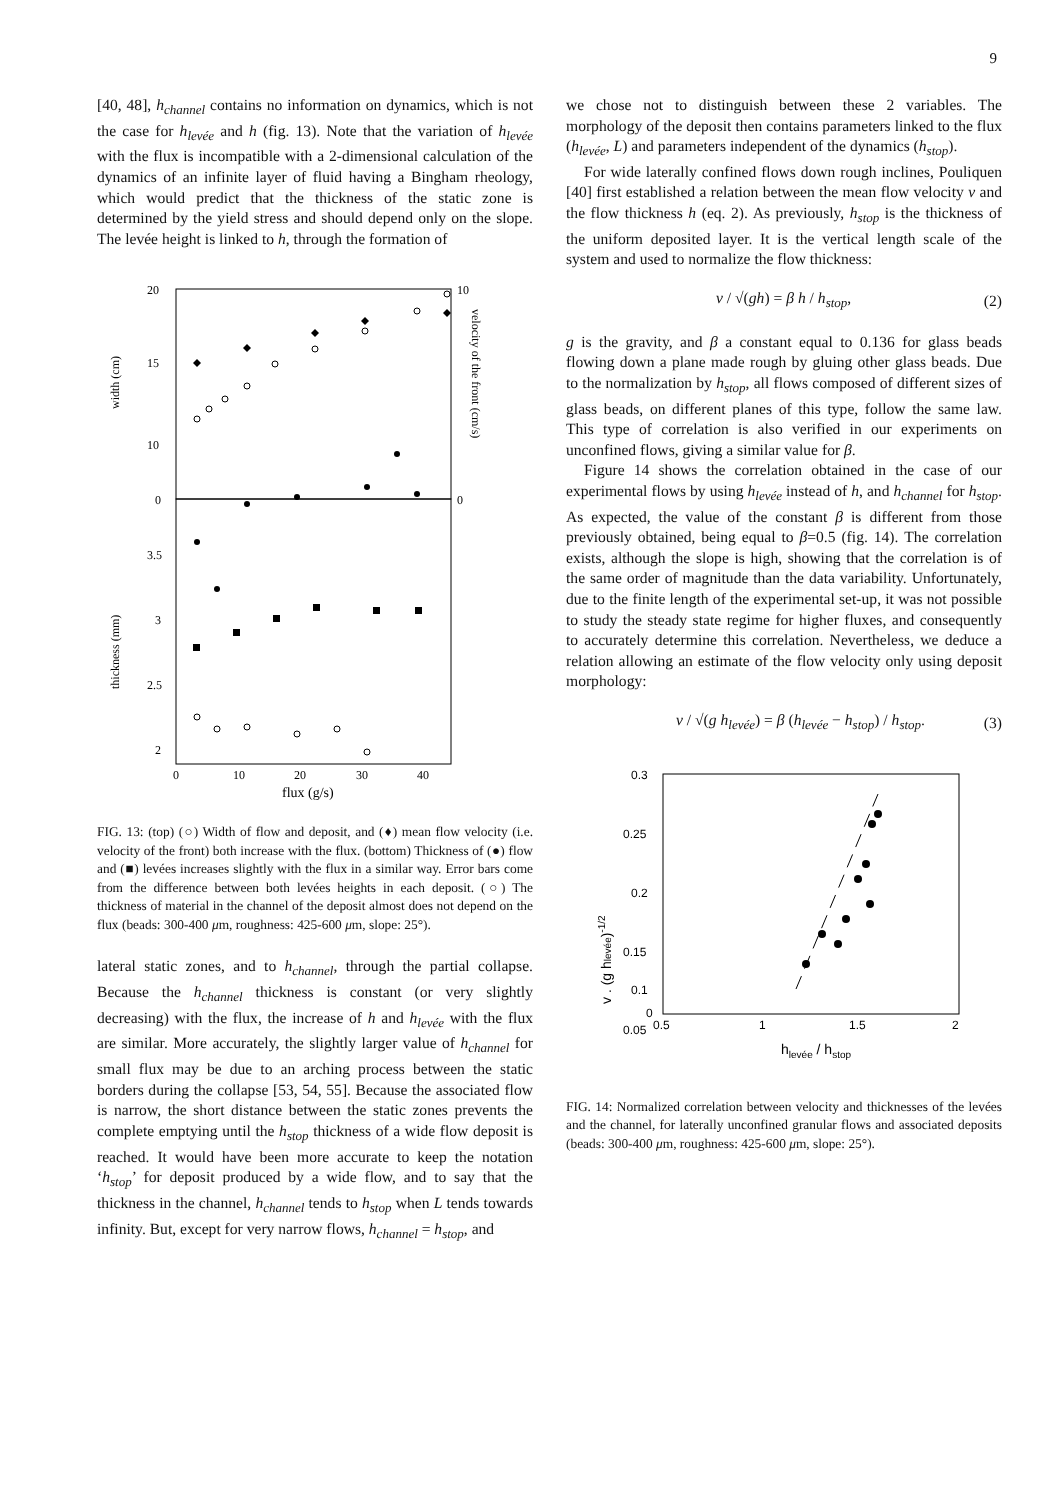9
[40, 48], h<sub>channel</sub> contains no information on dynamics, which is not the case for h<sub>levée</sub> and h (fig. 13). Note that the variation of h<sub>levée</sub> with the flux is incompatible with a 2-dimensional calculation of the dynamics of an infinite layer of fluid having a Bingham rheology, which would predict that the thickness of the static zone is determined by the yield stress and should depend only on the slope. The levée height is linked to h, through the formation of
20
15
10
0
10
0
width (cm)
velocity of the front (cm/s)
thickness (mm)
3.5
3
2.5
2
0
10
20
30
40
flux (g/s)
FIG. 13: (top) (○) Width of flow and deposit, and (♦) mean flow velocity (i.e. velocity of the front) both increase with the flux. (bottom) Thickness of (●) flow and (■) levées increases slightly with the flux in a similar way. Error bars come from the difference between both levées heights in each deposit. (○) The thickness of material in the channel of the deposit almost does not depend on the flux (beads: 300-400 μm, roughness: 425-600 μm, slope: 25°).
lateral static zones, and to h<sub>channel</sub>, through the partial collapse. Because the h<sub>channel</sub> thickness is constant (or very slightly decreasing) with the flux, the increase of h and h<sub>levée</sub> with the flux are similar. More accurately, the slightly larger value of h<sub>channel</sub> for small flux may be due to an arching process between the static borders during the collapse [53, 54, 55]. Because the associated flow is narrow, the short distance between the static zones prevents the complete emptying until the h<sub>stop</sub> thickness of a wide flow deposit is reached. It would have been more accurate to keep the notation ‘h<sub>stop</sub>’ for deposit produced by a wide flow, and to say that the thickness in the channel, h<sub>channel</sub> tends to h<sub>stop</sub> when L tends towards infinity. But, except for very narrow flows, h<sub>channel</sub> = h<sub>stop</sub>, and
we chose not to distinguish between these 2 variables. The morphology of the deposit then contains parameters linked to the flux (h<sub>levée</sub>, L) and parameters independent of the dynamics (h<sub>stop</sub>).
For wide laterally confined flows down rough inclines, Pouliquen [40] first established a relation between the mean flow velocity v and the flow thickness h (eq. 2). As previously, h<sub>stop</sub> is the thickness of the uniform deposited layer. It is the vertical length scale of the system and used to normalize the flow thickness:
v / √(gh) = β h / h<sub>stop</sub>, (2)
g is the gravity, and β a constant equal to 0.136 for glass beads flowing down a plane made rough by gluing other glass beads. Due to the normalization by h<sub>stop</sub>, all flows composed of different sizes of glass beads, on different planes of this type, follow the same law. This type of correlation is also verified in our experiments on unconfined flows, giving a similar value for β.
Figure 14 shows the correlation obtained in the case of our experimental flows by using h<sub>levée</sub> instead of h, and h<sub>channel</sub> for h<sub>stop</sub>. As expected, the value of the constant β is different from those previously obtained, being equal to β=0.5 (fig. 14). The correlation exists, although the slope is high, showing that the correlation is of the same order of magnitude than the data variability. Unfortunately, due to the finite length of the experimental set-up, it was not possible to study the steady state regime for higher fluxes, and consequently to accurately determine this correlation. Nevertheless, we deduce a relation allowing an estimate of the flow velocity only using deposit morphology:
v / √(g h<sub>levée</sub>) = β (h<sub>levée</sub> − h<sub>stop</sub>) / h<sub>stop</sub>. (3)
0.3
0.25
0.2
0.15
0.1
0.05
0
0.5
1
1.5
2
hlevée / hstop
v . (g hlevée)-1/2
FIG. 14: Normalized correlation between velocity and thicknesses of the levées and the channel, for laterally unconfined granular flows and associated deposits (beads: 300-400 μm, roughness: 425-600 μm, slope: 25°).